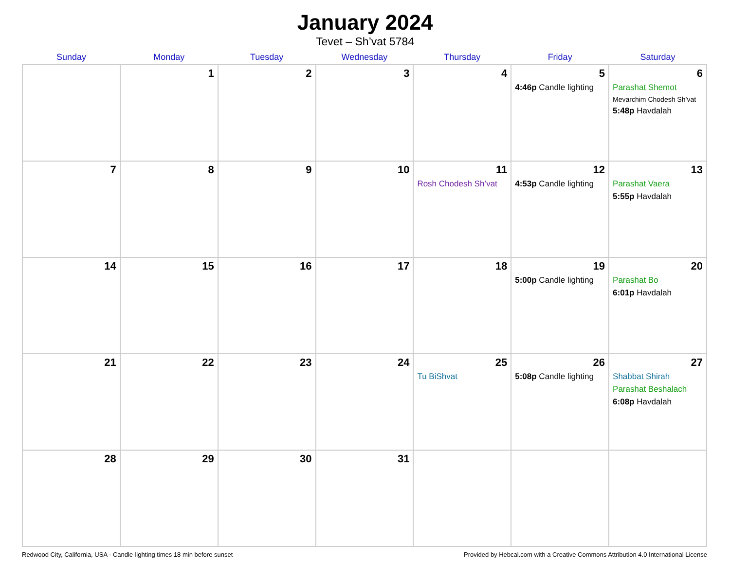January 2024
Tevet – Sh’vat 5784
| Sunday | Monday | Tuesday | Wednesday | Thursday | Friday | Saturday |
| --- | --- | --- | --- | --- | --- | --- |
| | 1 | 2 | 3 | 4 | 5 4:46p Candle lighting | 6 Parashat Shemot Mevarchim Chodesh Sh’vat 5:48p Havdalah |
| 7 | 8 | 9 | 10 | 11 Rosh Chodesh Sh’vat | 12 4:53p Candle lighting | 13 Parashat Vaera 5:55p Havdalah |
| 14 | 15 | 16 | 17 | 18 | 19 5:00p Candle lighting | 20 Parashat Bo 6:01p Havdalah |
| 21 | 22 | 23 | 24 | 25 Tu BiShvat | 26 5:08p Candle lighting | 27 Shabbat Shirah Parashat Beshalach 6:08p Havdalah |
| 28 | 29 | 30 | 31 | | | |
Redwood City, California, USA · Candle-lighting times 18 min before sunset Provided by Hebcal.com with a Creative Commons Attribution 4.0 International License